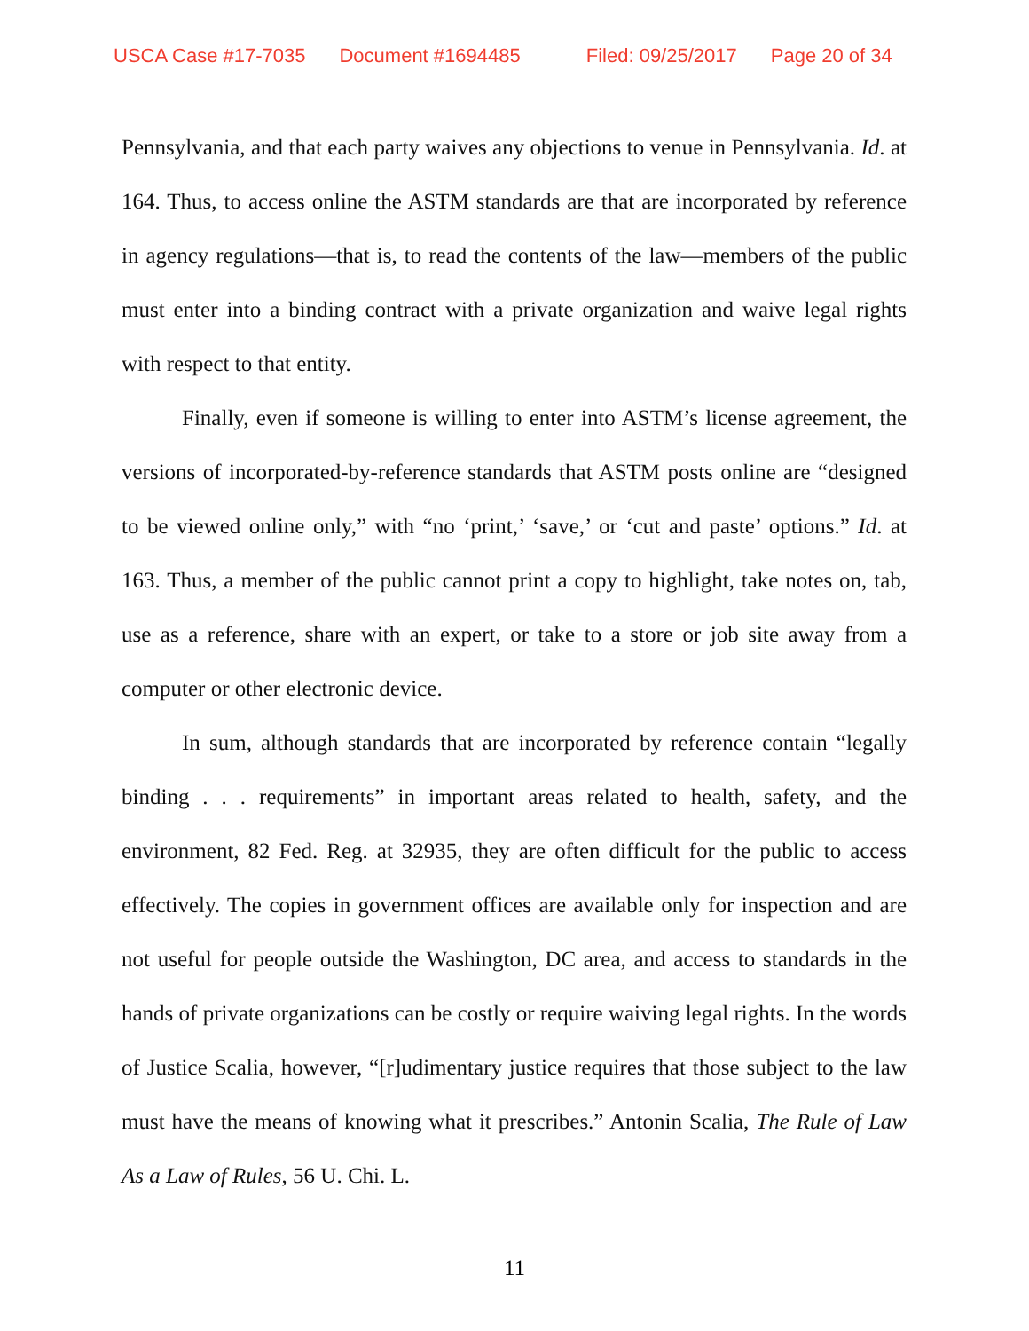USCA Case #17-7035 Document #1694485 Filed: 09/25/2017 Page 20 of 34
Pennsylvania, and that each party waives any objections to venue in Pennsylvania. Id. at 164. Thus, to access online the ASTM standards are that are incorporated by reference in agency regulations—that is, to read the contents of the law—members of the public must enter into a binding contract with a private organization and waive legal rights with respect to that entity.
Finally, even if someone is willing to enter into ASTM’s license agreement, the versions of incorporated-by-reference standards that ASTM posts online are “designed to be viewed online only,” with “no ‘print,’ ‘save,’ or ‘cut and paste’ options.” Id. at 163. Thus, a member of the public cannot print a copy to highlight, take notes on, tab, use as a reference, share with an expert, or take to a store or job site away from a computer or other electronic device.
In sum, although standards that are incorporated by reference contain “legally binding . . . requirements” in important areas related to health, safety, and the environment, 82 Fed. Reg. at 32935, they are often difficult for the public to access effectively. The copies in government offices are available only for inspection and are not useful for people outside the Washington, DC area, and access to standards in the hands of private organizations can be costly or require waiving legal rights. In the words of Justice Scalia, however, “[r]udimentary justice requires that those subject to the law must have the means of knowing what it prescribes.” Antonin Scalia, The Rule of Law As a Law of Rules, 56 U. Chi. L.
11